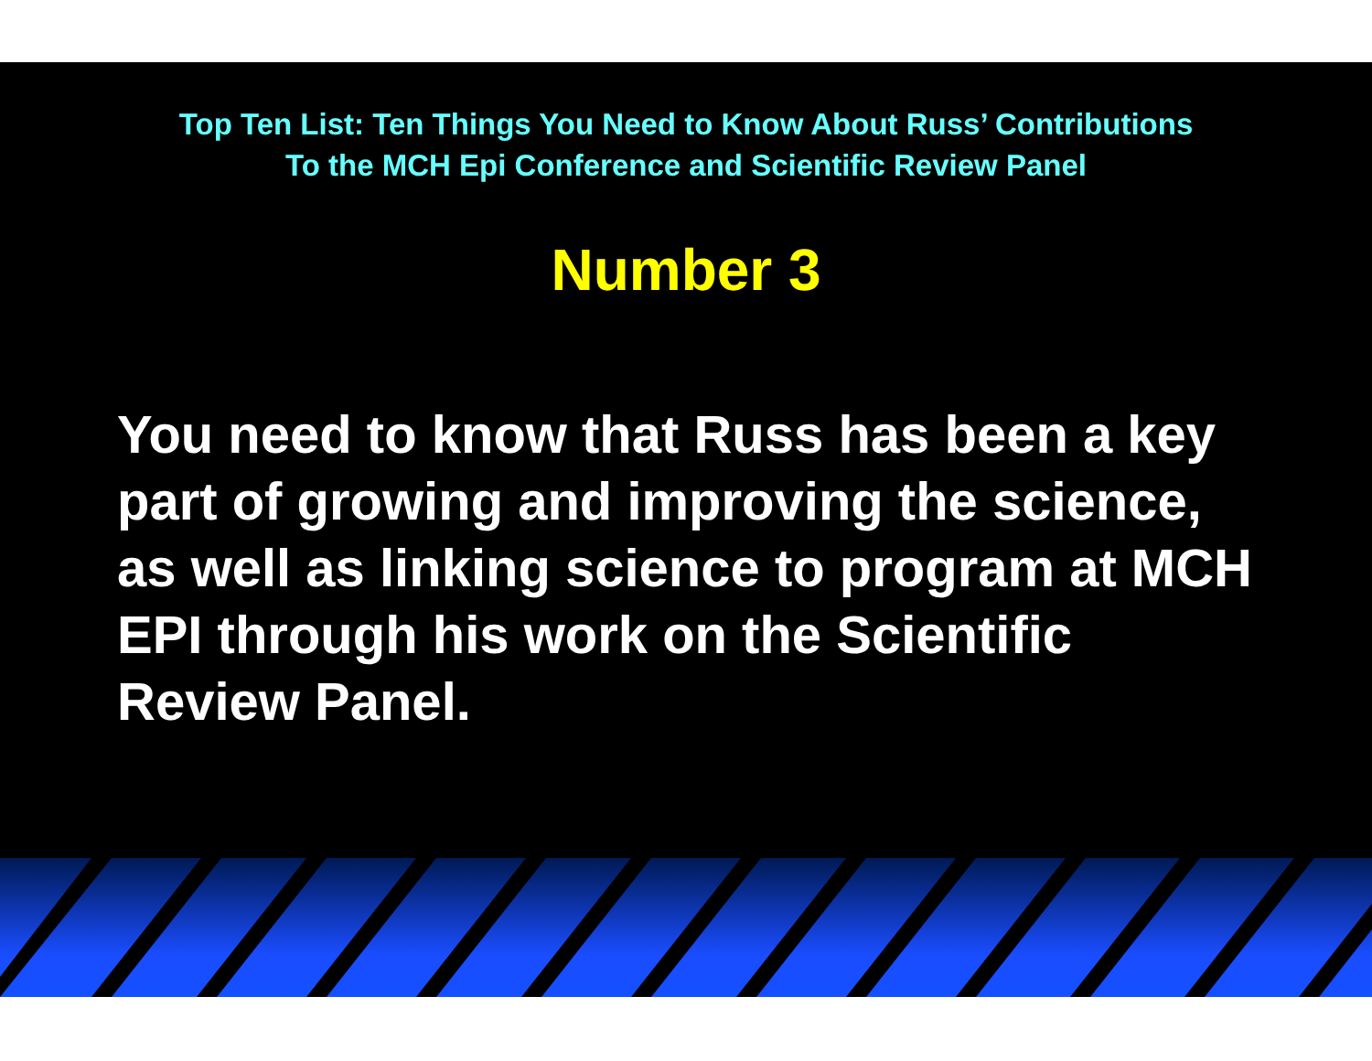Top Ten List: Ten Things You Need to Know About Russ’ Contributions
To the MCH Epi Conference and Scientific Review Panel
Number 3
You need to know that Russ has been a key part of growing and improving the science, as well as linking science to program at MCH EPI through his work on the Scientific Review Panel.